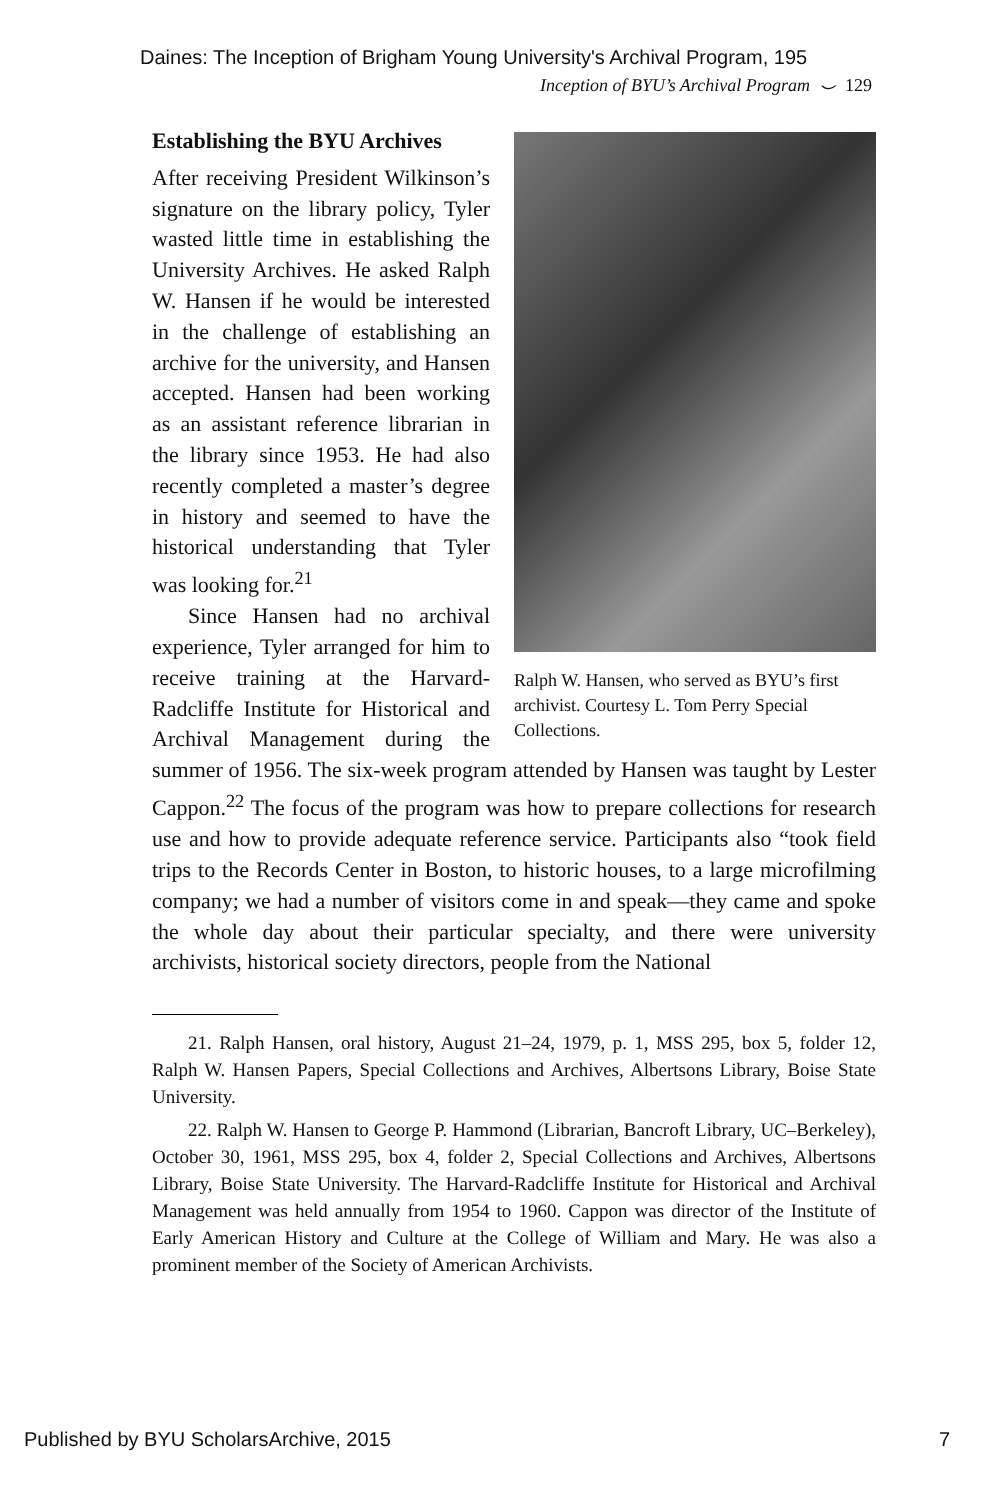Daines: The Inception of Brigham Young University's Archival Program, 195
Inception of BYU’s Archival Program ⌣ 129
Ralph W. Hansen, who served as BYU’s first archivist. Courtesy L. Tom Perry Special Collections.
Establishing the BYU Archives
After receiving President Wilkinson’s signature on the library policy, Tyler wasted little time in establishing the University Archives. He asked Ralph W. Hansen if he would be interested in the challenge of establishing an archive for the university, and Hansen accepted. Hansen had been working as an assistant reference librarian in the library since 1953. He had also recently completed a master’s degree in history and seemed to have the historical understanding that Tyler was looking for.<sup>21</sup>
Since Hansen had no archival experience, Tyler arranged for him to receive training at the Harvard-Radcliffe Institute for Historical and Archival Management during the summer of 1956. The six-week program attended by Hansen was taught by Lester Cappon.<sup>22</sup> The focus of the program was how to prepare collections for research use and how to provide adequate reference service. Participants also “took field trips to the Records Center in Boston, to historic houses, to a large microfilming company; we had a number of visitors come in and speak—they came and spoke the whole day about their particular specialty, and there were university archivists, historical society directors, people from the National
21. Ralph Hansen, oral history, August 21–24, 1979, p. 1, MSS 295, box 5, folder 12, Ralph W. Hansen Papers, Special Collections and Archives, Albertsons Library, Boise State University.
22. Ralph W. Hansen to George P. Hammond (Librarian, Bancroft Library, UC–Berkeley), October 30, 1961, MSS 295, box 4, folder 2, Special Collections and Archives, Albertsons Library, Boise State University. The Harvard-Radcliffe Institute for Historical and Archival Management was held annually from 1954 to 1960. Cappon was director of the Institute of Early American History and Culture at the College of William and Mary. He was also a prominent member of the Society of American Archivists.
Published by BYU ScholarsArchive, 2015 7